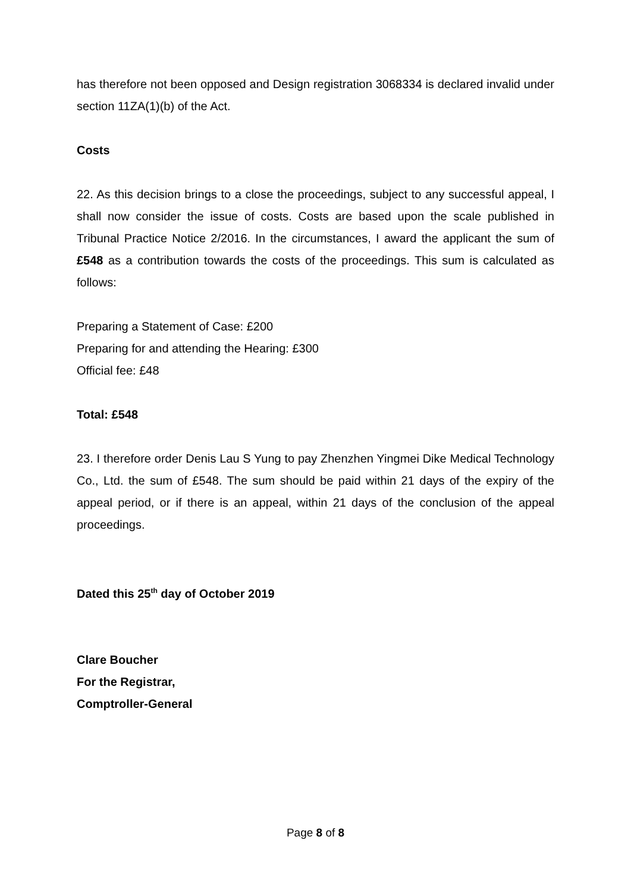has therefore not been opposed and Design registration 3068334 is declared invalid under section 11ZA(1)(b) of the Act.
Costs
22. As this decision brings to a close the proceedings, subject to any successful appeal, I shall now consider the issue of costs. Costs are based upon the scale published in Tribunal Practice Notice 2/2016. In the circumstances, I award the applicant the sum of £548 as a contribution towards the costs of the proceedings. This sum is calculated as follows:
Preparing a Statement of Case: £200
Preparing for and attending the Hearing: £300
Official fee: £48
Total: £548
23. I therefore order Denis Lau S Yung to pay Zhenzhen Yingmei Dike Medical Technology Co., Ltd. the sum of £548. The sum should be paid within 21 days of the expiry of the appeal period, or if there is an appeal, within 21 days of the conclusion of the appeal proceedings.
Dated this 25<sup>th</sup> day of October 2019
Clare Boucher
For the Registrar,
Comptroller-General
Page 8 of 8